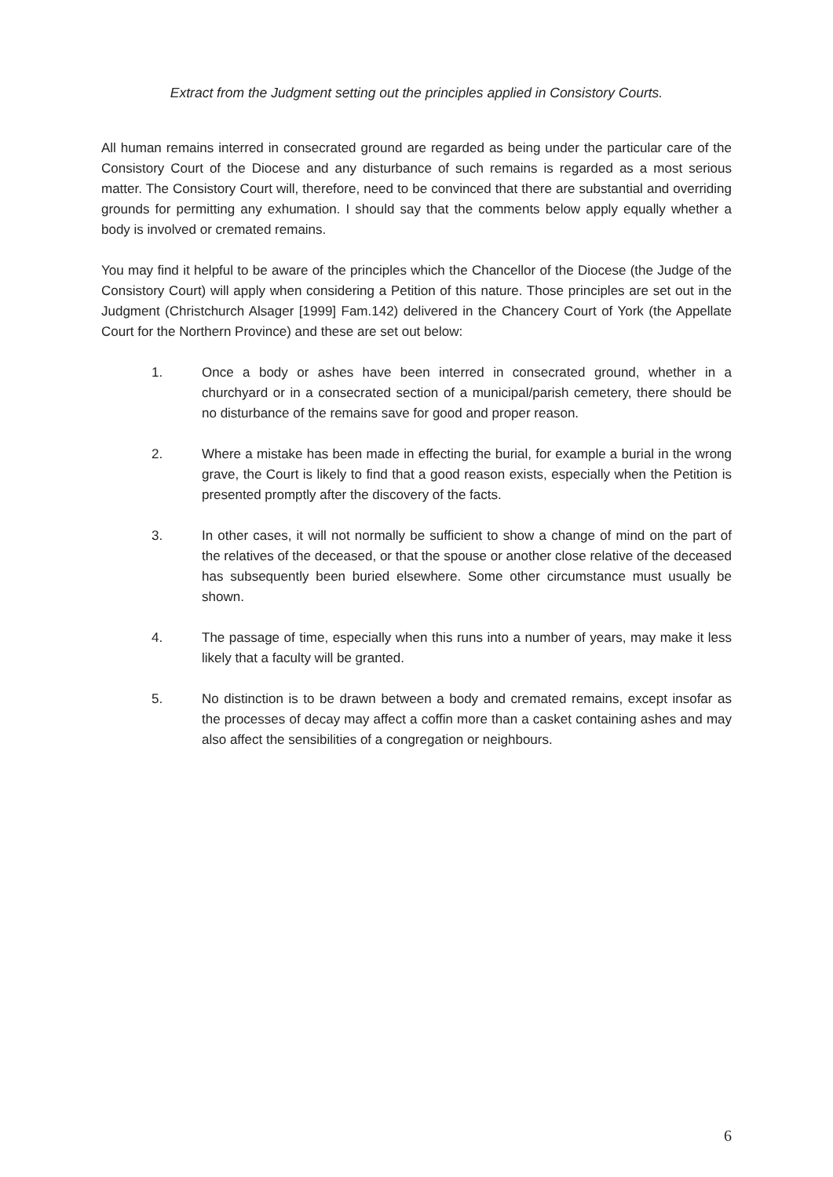Extract from the Judgment setting out the principles applied in Consistory Courts.
All human remains interred in consecrated ground are regarded as being under the particular care of the Consistory Court of the Diocese and any disturbance of such remains is regarded as a most serious matter. The Consistory Court will, therefore, need to be convinced that there are substantial and overriding grounds for permitting any exhumation. I should say that the comments below apply equally whether a body is involved or cremated remains.
You may find it helpful to be aware of the principles which the Chancellor of the Diocese (the Judge of the Consistory Court) will apply when considering a Petition of this nature. Those principles are set out in the Judgment (Christchurch Alsager [1999] Fam.142) delivered in the Chancery Court of York (the Appellate Court for the Northern Province) and these are set out below:
1. Once a body or ashes have been interred in consecrated ground, whether in a churchyard or in a consecrated section of a municipal/parish cemetery, there should be no disturbance of the remains save for good and proper reason.
2. Where a mistake has been made in effecting the burial, for example a burial in the wrong grave, the Court is likely to find that a good reason exists, especially when the Petition is presented promptly after the discovery of the facts.
3. In other cases, it will not normally be sufficient to show a change of mind on the part of the relatives of the deceased, or that the spouse or another close relative of the deceased has subsequently been buried elsewhere. Some other circumstance must usually be shown.
4. The passage of time, especially when this runs into a number of years, may make it less likely that a faculty will be granted.
5. No distinction is to be drawn between a body and cremated remains, except insofar as the processes of decay may affect a coffin more than a casket containing ashes and may also affect the sensibilities of a congregation or neighbours.
6